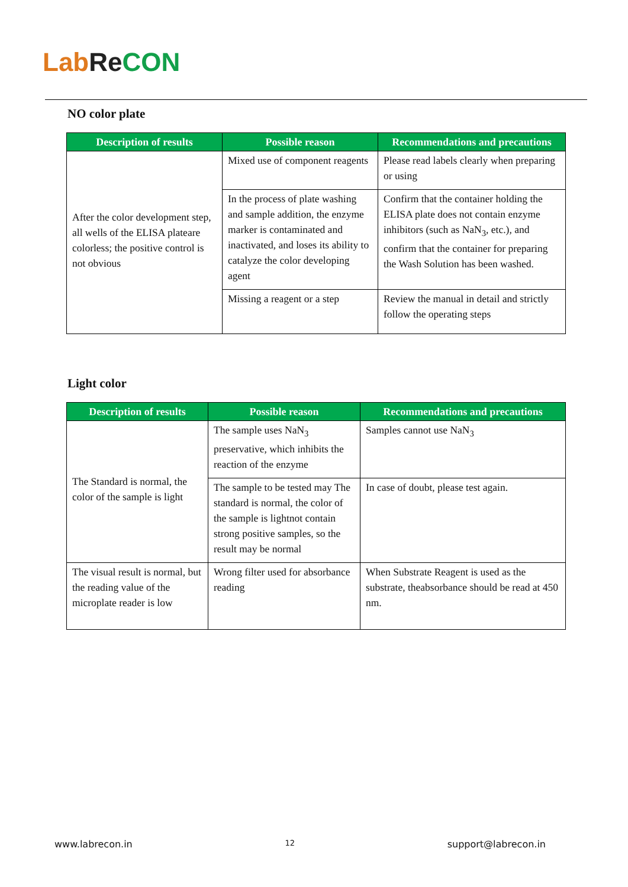Lab Re CON
NO color plate
| Description of results | Possible reason | Recommendations and precautions |
| --- | --- | --- |
| After the color development step, all wells of the ELISA plateare colorless; the positive control is not obvious | Mixed use of component reagents | Please read labels clearly when preparing or using |
| | In the process of plate washing and sample addition, the enzyme marker is contaminated and inactivated, and loses its ability to catalyze the color developing agent | Confirm that the container holding the ELISA plate does not contain enzyme inhibitors (such as NaN<sub>3</sub>, etc.), and confirm that the container for preparing the Wash Solution has been washed. |
| | Missing a reagent or a step | Review the manual in detail and strictly follow the operating steps |
Light color
| Description of results | Possible reason | Recommendations and precautions |
| --- | --- | --- |
| The Standard is normal, the color of the sample is light | The sample uses NaN<sub>3</sub> preservative, which inhibits the reaction of the enzyme | Samples cannot use NaN<sub>3</sub> |
| | The sample to be tested may The standard is normal, the color of the sample is lightnot contain strong positive samples, so the result may be normal | In case of doubt, please test again. |
| The visual result is normal, but the reading value of the microplate reader is low | Wrong filter used for absorbance reading | When Substrate Reagent is used as the substrate, theabsorbance should be read at 450 nm. |
www.labrecon.in 12 support@labrecon.in